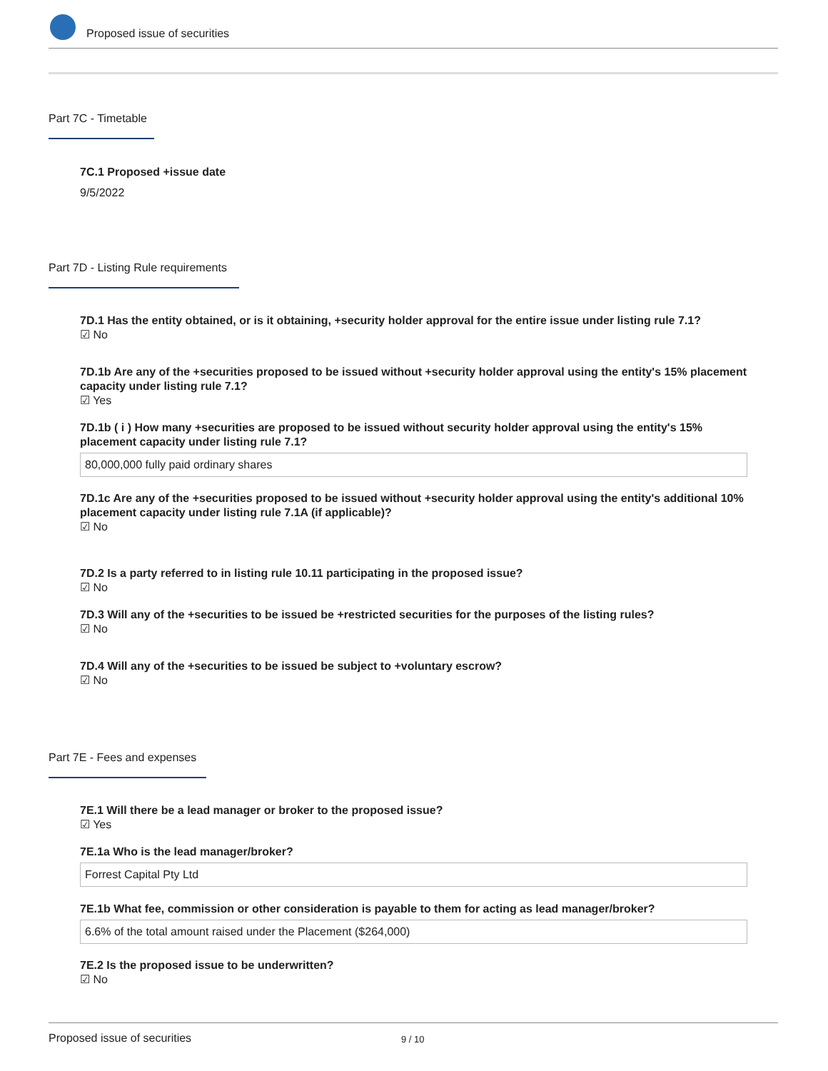Proposed issue of securities
Part 7C - Timetable
7C.1 Proposed +issue date
9/5/2022
Part 7D - Listing Rule requirements
7D.1 Has the entity obtained, or is it obtaining, +security holder approval for the entire issue under listing rule 7.1?
☑ No
7D.1b Are any of the +securities proposed to be issued without +security holder approval using the entity's 15% placement capacity under listing rule 7.1?
☑ Yes
7D.1b ( i ) How many +securities are proposed to be issued without security holder approval using the entity's 15% placement capacity under listing rule 7.1?
80,000,000 fully paid ordinary shares
7D.1c Are any of the +securities proposed to be issued without +security holder approval using the entity's additional 10% placement capacity under listing rule 7.1A (if applicable)?
☑ No
7D.2 Is a party referred to in listing rule 10.11 participating in the proposed issue?
☑ No
7D.3 Will any of the +securities to be issued be +restricted securities for the purposes of the listing rules?
☑ No
7D.4 Will any of the +securities to be issued be subject to +voluntary escrow?
☑ No
Part 7E - Fees and expenses
7E.1 Will there be a lead manager or broker to the proposed issue?
☑ Yes
7E.1a Who is the lead manager/broker?
Forrest Capital Pty Ltd
7E.1b What fee, commission or other consideration is payable to them for acting as lead manager/broker?
6.6% of the total amount raised under the Placement ($264,000)
7E.2 Is the proposed issue to be underwritten?
☑ No
Proposed issue of securities 9 / 10